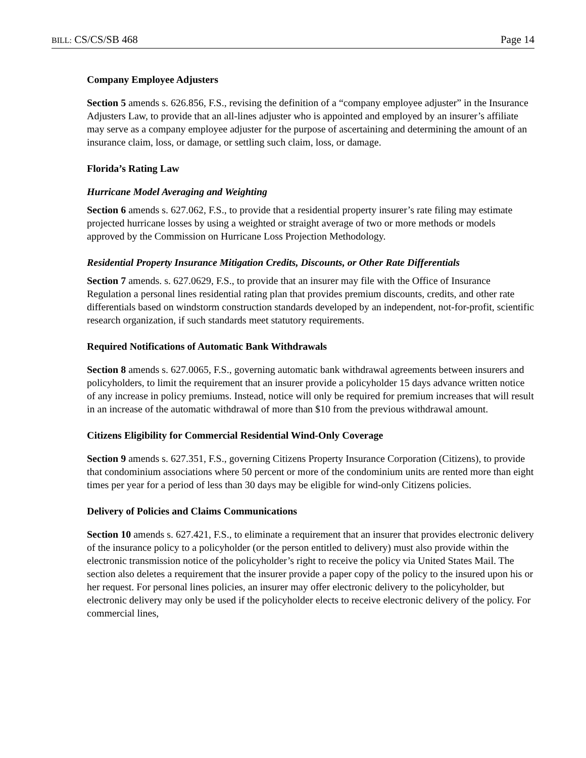BILL: CS/CS/SB 468 Page 14
Company Employee Adjusters
Section 5 amends s. 626.856, F.S., revising the definition of a “company employee adjuster” in the Insurance Adjusters Law, to provide that an all-lines adjuster who is appointed and employed by an insurer’s affiliate may serve as a company employee adjuster for the purpose of ascertaining and determining the amount of an insurance claim, loss, or damage, or settling such claim, loss, or damage.
Florida’s Rating Law
Hurricane Model Averaging and Weighting
Section 6 amends s. 627.062, F.S., to provide that a residential property insurer’s rate filing may estimate projected hurricane losses by using a weighted or straight average of two or more methods or models approved by the Commission on Hurricane Loss Projection Methodology.
Residential Property Insurance Mitigation Credits, Discounts, or Other Rate Differentials
Section 7 amends. s. 627.0629, F.S., to provide that an insurer may file with the Office of Insurance Regulation a personal lines residential rating plan that provides premium discounts, credits, and other rate differentials based on windstorm construction standards developed by an independent, not-for-profit, scientific research organization, if such standards meet statutory requirements.
Required Notifications of Automatic Bank Withdrawals
Section 8 amends s. 627.0065, F.S., governing automatic bank withdrawal agreements between insurers and policyholders, to limit the requirement that an insurer provide a policyholder 15 days advance written notice of any increase in policy premiums. Instead, notice will only be required for premium increases that will result in an increase of the automatic withdrawal of more than $10 from the previous withdrawal amount.
Citizens Eligibility for Commercial Residential Wind-Only Coverage
Section 9 amends s. 627.351, F.S., governing Citizens Property Insurance Corporation (Citizens), to provide that condominium associations where 50 percent or more of the condominium units are rented more than eight times per year for a period of less than 30 days may be eligible for wind-only Citizens policies.
Delivery of Policies and Claims Communications
Section 10 amends s. 627.421, F.S., to eliminate a requirement that an insurer that provides electronic delivery of the insurance policy to a policyholder (or the person entitled to delivery) must also provide within the electronic transmission notice of the policyholder’s right to receive the policy via United States Mail. The section also deletes a requirement that the insurer provide a paper copy of the policy to the insured upon his or her request. For personal lines policies, an insurer may offer electronic delivery to the policyholder, but electronic delivery may only be used if the policyholder elects to receive electronic delivery of the policy. For commercial lines,